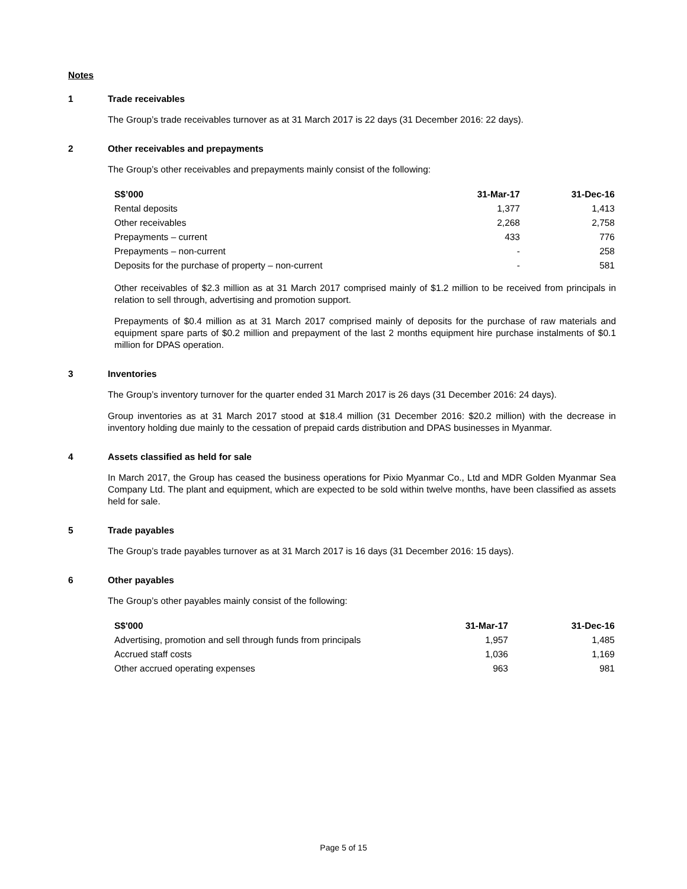Notes
1 Trade receivables
The Group’s trade receivables turnover as at 31 March 2017 is 22 days (31 December 2016: 22 days).
2 Other receivables and prepayments
The Group’s other receivables and prepayments mainly consist of the following:
| S$’000 | 31-Mar-17 | 31-Dec-16 |
| --- | --- | --- |
| Rental deposits | 1,377 | 1,413 |
| Other receivables | 2,268 | 2,758 |
| Prepayments – current | 433 | 776 |
| Prepayments – non-current | - | 258 |
| Deposits for the purchase of property – non-current | - | 581 |
Other receivables of $2.3 million as at 31 March 2017 comprised mainly of $1.2 million to be received from principals in relation to sell through, advertising and promotion support.
Prepayments of $0.4 million as at 31 March 2017 comprised mainly of deposits for the purchase of raw materials and equipment spare parts of $0.2 million and prepayment of the last 2 months equipment hire purchase instalments of $0.1 million for DPAS operation.
3 Inventories
The Group’s inventory turnover for the quarter ended 31 March 2017 is 26 days (31 December 2016: 24 days).
Group inventories as at 31 March 2017 stood at $18.4 million (31 December 2016: $20.2 million) with the decrease in inventory holding due mainly to the cessation of prepaid cards distribution and DPAS businesses in Myanmar.
4 Assets classified as held for sale
In March 2017, the Group has ceased the business operations for Pixio Myanmar Co., Ltd and MDR Golden Myanmar Sea Company Ltd. The plant and equipment, which are expected to be sold within twelve months, have been classified as assets held for sale.
5 Trade payables
The Group’s trade payables turnover as at 31 March 2017 is 16 days (31 December 2016: 15 days).
6 Other payables
The Group’s other payables mainly consist of the following:
| S$'000 | 31-Mar-17 | 31-Dec-16 |
| --- | --- | --- |
| Advertising, promotion and sell through funds from principals | 1,957 | 1,485 |
| Accrued staff costs | 1,036 | 1,169 |
| Other accrued operating expenses | 963 | 981 |
Page 5 of 15